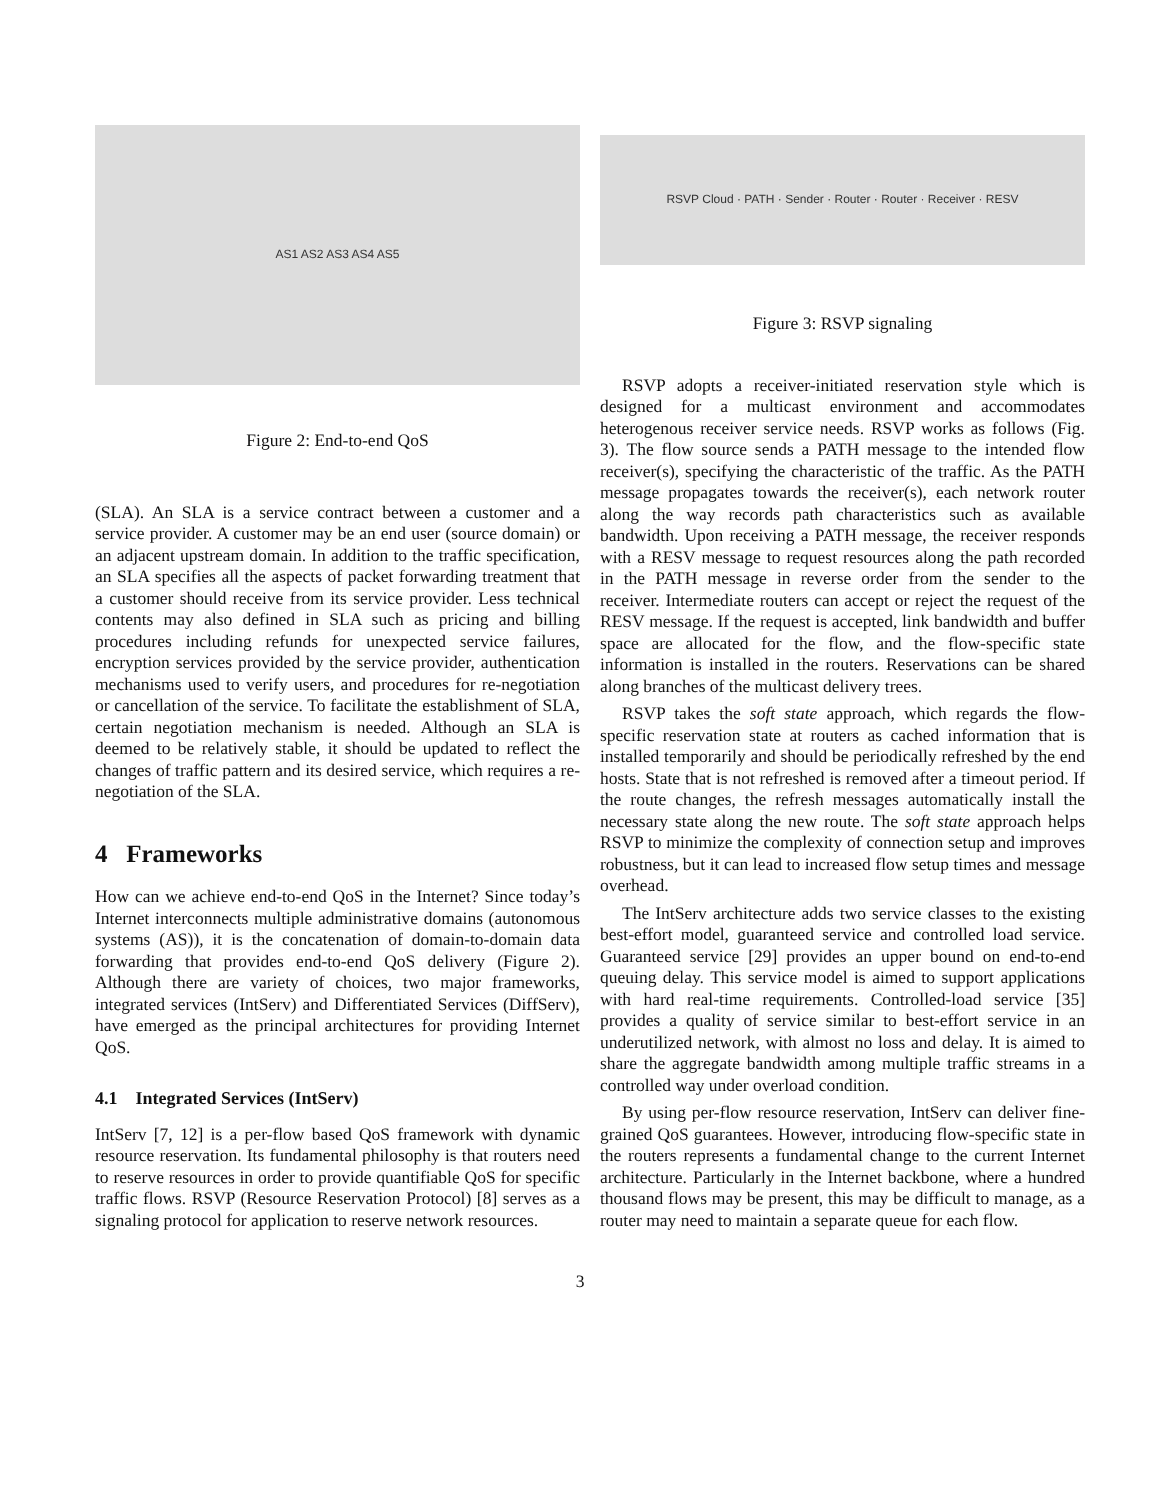AS1 AS2 AS3 AS4 AS5
Figure 2: End-to-end QoS
(SLA). An SLA is a service contract between a customer and a service provider. A customer may be an end user (source domain) or an adjacent upstream domain. In addition to the traffic specification, an SLA specifies all the aspects of packet forwarding treatment that a customer should receive from its service provider. Less technical contents may also defined in SLA such as pricing and billing procedures including refunds for unexpected service failures, encryption services provided by the service provider, authentication mechanisms used to verify users, and procedures for re-negotiation or cancellation of the service. To facilitate the establishment of SLA, certain negotiation mechanism is needed. Although an SLA is deemed to be relatively stable, it should be updated to reflect the changes of traffic pattern and its desired service, which requires a re-negotiation of the SLA.
4 Frameworks
How can we achieve end-to-end QoS in the Internet? Since today’s Internet interconnects multiple administrative domains (autonomous systems (AS)), it is the concatenation of domain-to-domain data forwarding that provides end-to-end QoS delivery (Figure 2). Although there are variety of choices, two major frameworks, integrated services (IntServ) and Differentiated Services (DiffServ), have emerged as the principal architectures for providing Internet QoS.
4.1 Integrated Services (IntServ)
IntServ [7, 12] is a per-flow based QoS framework with dynamic resource reservation. Its fundamental philosophy is that routers need to reserve resources in order to provide quantifiable QoS for specific traffic flows. RSVP (Resource Reservation Protocol) [8] serves as a signaling protocol for application to reserve network resources.
RSVP Cloud · PATH · Sender · Router · Router · Receiver · RESV
Figure 3: RSVP signaling
RSVP adopts a receiver-initiated reservation style which is designed for a multicast environment and accommodates heterogenous receiver service needs. RSVP works as follows (Fig. 3). The flow source sends a PATH message to the intended flow receiver(s), specifying the characteristic of the traffic. As the PATH message propagates towards the receiver(s), each network router along the way records path characteristics such as available bandwidth. Upon receiving a PATH message, the receiver responds with a RESV message to request resources along the path recorded in the PATH message in reverse order from the sender to the receiver. Intermediate routers can accept or reject the request of the RESV message. If the request is accepted, link bandwidth and buffer space are allocated for the flow, and the flow-specific state information is installed in the routers. Reservations can be shared along branches of the multicast delivery trees.
RSVP takes the soft state approach, which regards the flow-specific reservation state at routers as cached information that is installed temporarily and should be periodically refreshed by the end hosts. State that is not refreshed is removed after a timeout period. If the route changes, the refresh messages automatically install the necessary state along the new route. The soft state approach helps RSVP to minimize the complexity of connection setup and improves robustness, but it can lead to increased flow setup times and message overhead.
The IntServ architecture adds two service classes to the existing best-effort model, guaranteed service and controlled load service. Guaranteed service [29] provides an upper bound on end-to-end queuing delay. This service model is aimed to support applications with hard real-time requirements. Controlled-load service [35] provides a quality of service similar to best-effort service in an underutilized network, with almost no loss and delay. It is aimed to share the aggregate bandwidth among multiple traffic streams in a controlled way under overload condition.
By using per-flow resource reservation, IntServ can deliver fine-grained QoS guarantees. However, introducing flow-specific state in the routers represents a fundamental change to the current Internet architecture. Particularly in the Internet backbone, where a hundred thousand flows may be present, this may be difficult to manage, as a router may need to maintain a separate queue for each flow.
3